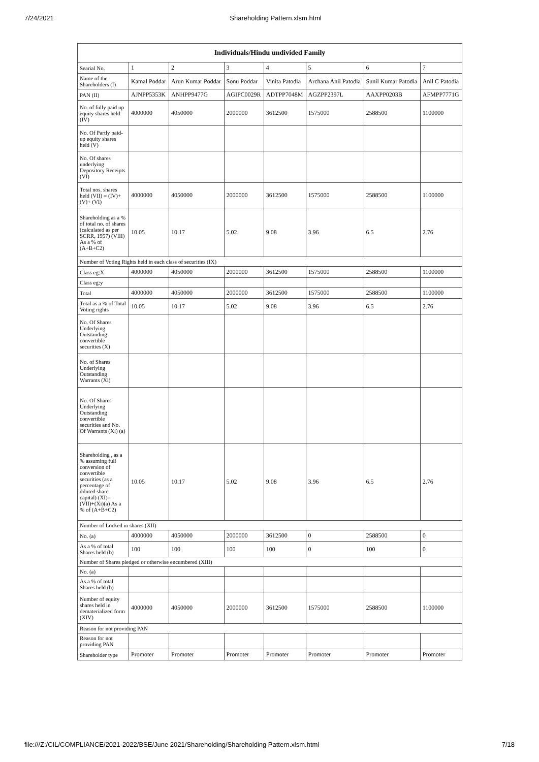7/24/2021 Shareholding Pattern.xlsm.html
| Individuals/Hindu undivided Family | | | | | | | |
| --- | --- | --- | --- | --- | --- | --- | --- |
| Searial No. | 1 | 2 | 3 | 4 | 5 | 6 | 7 |
| Name of the Shareholders (I) | Kamal Poddar | Arun Kumar Poddar | Sonu Poddar | Vinita Patodia | Archana Anil Patodia | Sunil Kumar Patodia | Anil C Patodia |
| PAN (II) | AJNPP5353K | ANHPP9477G | AGIPC0029R | ADTPP7048M | AGZPP2397L | AAXPP0203B | AFMPP7771G |
| No. of fully paid up equity shares held (IV) | 4000000 | 4050000 | 2000000 | 3612500 | 1575000 | 2588500 | 1100000 |
| No. Of Partly paid-up equity shares held (V) | | | | | | | |
| No. Of shares underlying Depository Receipts (VI) | | | | | | | |
| Total nos. shares held (VII) = (IV)+(V)+ (VI) | 4000000 | 4050000 | 2000000 | 3612500 | 1575000 | 2588500 | 1100000 |
| Shareholding as a % of total no. of shares (calculated as per SCRR, 1957) (VIII) As a % of (A+B+C2) | 10.05 | 10.17 | 5.02 | 9.08 | 3.96 | 6.5 | 2.76 |
| Number of Voting Rights held in each class of securities (IX) | | | | | | | |
| Class eg:X | 4000000 | 4050000 | 2000000 | 3612500 | 1575000 | 2588500 | 1100000 |
| Class eg:y | | | | | | | |
| Total | 4000000 | 4050000 | 2000000 | 3612500 | 1575000 | 2588500 | 1100000 |
| Total as a % of Total Voting rights | 10.05 | 10.17 | 5.02 | 9.08 | 3.96 | 6.5 | 2.76 |
| No. Of Shares Underlying Outstanding convertible securities (X) | | | | | | | |
| No. of Shares Underlying Outstanding Warrants (Xi) | | | | | | | |
| No. Of Shares Underlying Outstanding convertible securities and No. Of Warrants (Xi) (a) | | | | | | | |
| Shareholding , as a % assuming full conversion of convertible securities (as a percentage of diluted share capital) (XI)= (VII)+(Xi)(a) As a % of (A+B+C2) | 10.05 | 10.17 | 5.02 | 9.08 | 3.96 | 6.5 | 2.76 |
| Number of Locked in shares (XII) | | | | | | | |
| No. (a) | 4000000 | 4050000 | 2000000 | 3612500 | 0 | 2588500 | 0 |
| As a % of total Shares held (b) | 100 | 100 | 100 | 100 | 0 | 100 | 0 |
| Number of Shares pledged or otherwise encumbered (XIII) | | | | | | | |
| No. (a) | | | | | | | |
| As a % of total Shares held (b) | | | | | | | |
| Number of equity shares held in dematerialized form (XIV) | 4000000 | 4050000 | 2000000 | 3612500 | 1575000 | 2588500 | 1100000 |
| Reason for not providing PAN | | | | | | | |
| Reason for not providing PAN | | | | | | | |
| Shareholder type | Promoter | Promoter | Promoter | Promoter | Promoter | Promoter | Promoter |
file:///Z:/CIL/COMPLIANCE/2021-2022/BSE/June 2021/Shareholding/Shareholding Pattern.xlsm.html 7/18